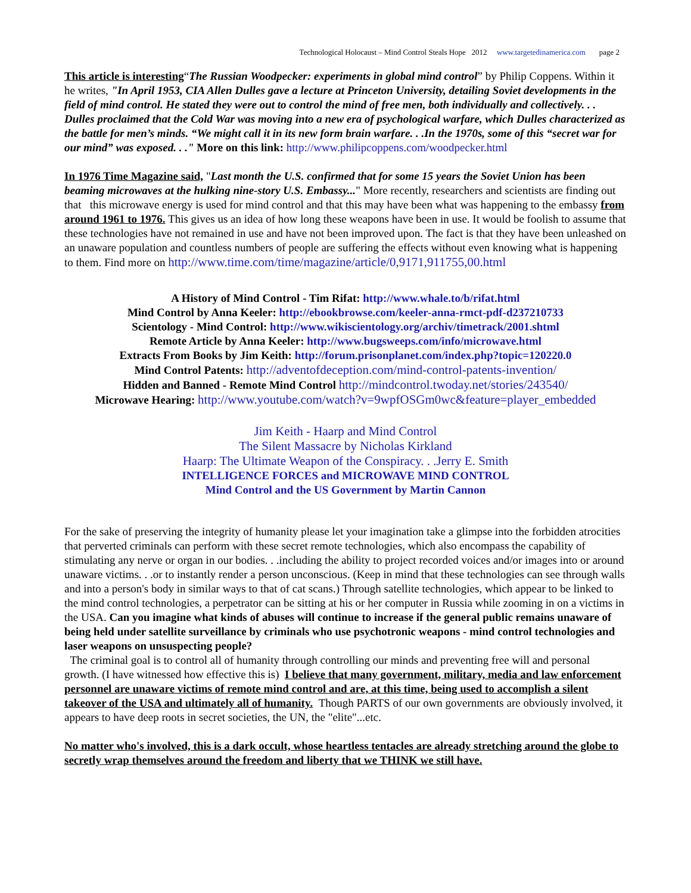Technological Holocaust – Mind Control Steals Hope 2012 www.targetedinamerica.com page 2
This article is interesting“The Russian Woodpecker: experiments in global mind control” by Philip Coppens. Within it he writes, "In April 1953, CIA Allen Dulles gave a lecture at Princeton University, detailing Soviet developments in the field of mind control. He stated they were out to control the mind of free men, both individually and collectively. . . Dulles proclaimed that the Cold War was moving into a new era of psychological warfare, which Dulles characterized as the battle for men’s minds. “We might call it in its new form brain warfare. . .In the 1970s, some of this “secret war for our mind” was exposed. . ." More on this link: http://www.philipcoppens.com/woodpecker.html
In 1976 Time Magazine said, "Last month the U.S. confirmed that for some 15 years the Soviet Union has been beaming microwaves at the hulking nine-story U.S. Embassy..." More recently, researchers and scientists are finding out that this microwave energy is used for mind control and that this may have been what was happening to the embassy from around 1961 to 1976. This gives us an idea of how long these weapons have been in use. It would be foolish to assume that these technologies have not remained in use and have not been improved upon. The fact is that they have been unleashed on an unaware population and countless numbers of people are suffering the effects without even knowing what is happening to them. Find more on http://www.time.com/time/magazine/article/0,9171,911755,00.html
A History of Mind Control - Tim Rifat: http://www.whale.to/b/rifat.html
Mind Control by Anna Keeler: http://ebookbrowse.com/keeler-anna-rmct-pdf-d237210733
Scientology - Mind Control: http://www.wikiscientology.org/archiv/timetrack/2001.shtml
Remote Article by Anna Keeler: http://www.bugsweeps.com/info/microwave.html
Extracts From Books by Jim Keith: http://forum.prisonplanet.com/index.php?topic=120220.0
Mind Control Patents: http://adventofdeception.com/mind-control-patents-invention/
Hidden and Banned - Remote Mind Control http://mindcontrol.twoday.net/stories/243540/
Microwave Hearing: http://www.youtube.com/watch?v=9wpfOSGm0wc&feature=player_embedded
Jim Keith - Haarp and Mind Control
The Silent Massacre by Nicholas Kirkland
Haarp: The Ultimate Weapon of the Conspiracy. . .Jerry E. Smith
INTELLIGENCE FORCES and MICROWAVE MIND CONTROL
Mind Control and the US Government by Martin Cannon
For the sake of preserving the integrity of humanity please let your imagination take a glimpse into the forbidden atrocities that perverted criminals can perform with these secret remote technologies, which also encompass the capability of stimulating any nerve or organ in our bodies. . .including the ability to project recorded voices and/or images into or around unaware victims. . .or to instantly render a person unconscious. (Keep in mind that these technologies can see through walls and into a person's body in similar ways to that of cat scans.) Through satellite technologies, which appear to be linked to the mind control technologies, a perpetrator can be sitting at his or her computer in Russia while zooming in on a victims in the USA. Can you imagine what kinds of abuses will continue to increase if the general public remains unaware of being held under satellite surveillance by criminals who use psychotronic weapons - mind control technologies and laser weapons on unsuspecting people?
The criminal goal is to control all of humanity through controlling our minds and preventing free will and personal growth. (I have witnessed how effective this is) I believe that many government, military, media and law enforcement personnel are unaware victims of remote mind control and are, at this time, being used to accomplish a silent takeover of the USA and ultimately all of humanity. Though PARTS of our own governments are obviously involved, it appears to have deep roots in secret societies, the UN, the "elite"...etc.
No matter who's involved, this is a dark occult, whose heartless tentacles are already stretching around the globe to secretly wrap themselves around the freedom and liberty that we THINK we still have.